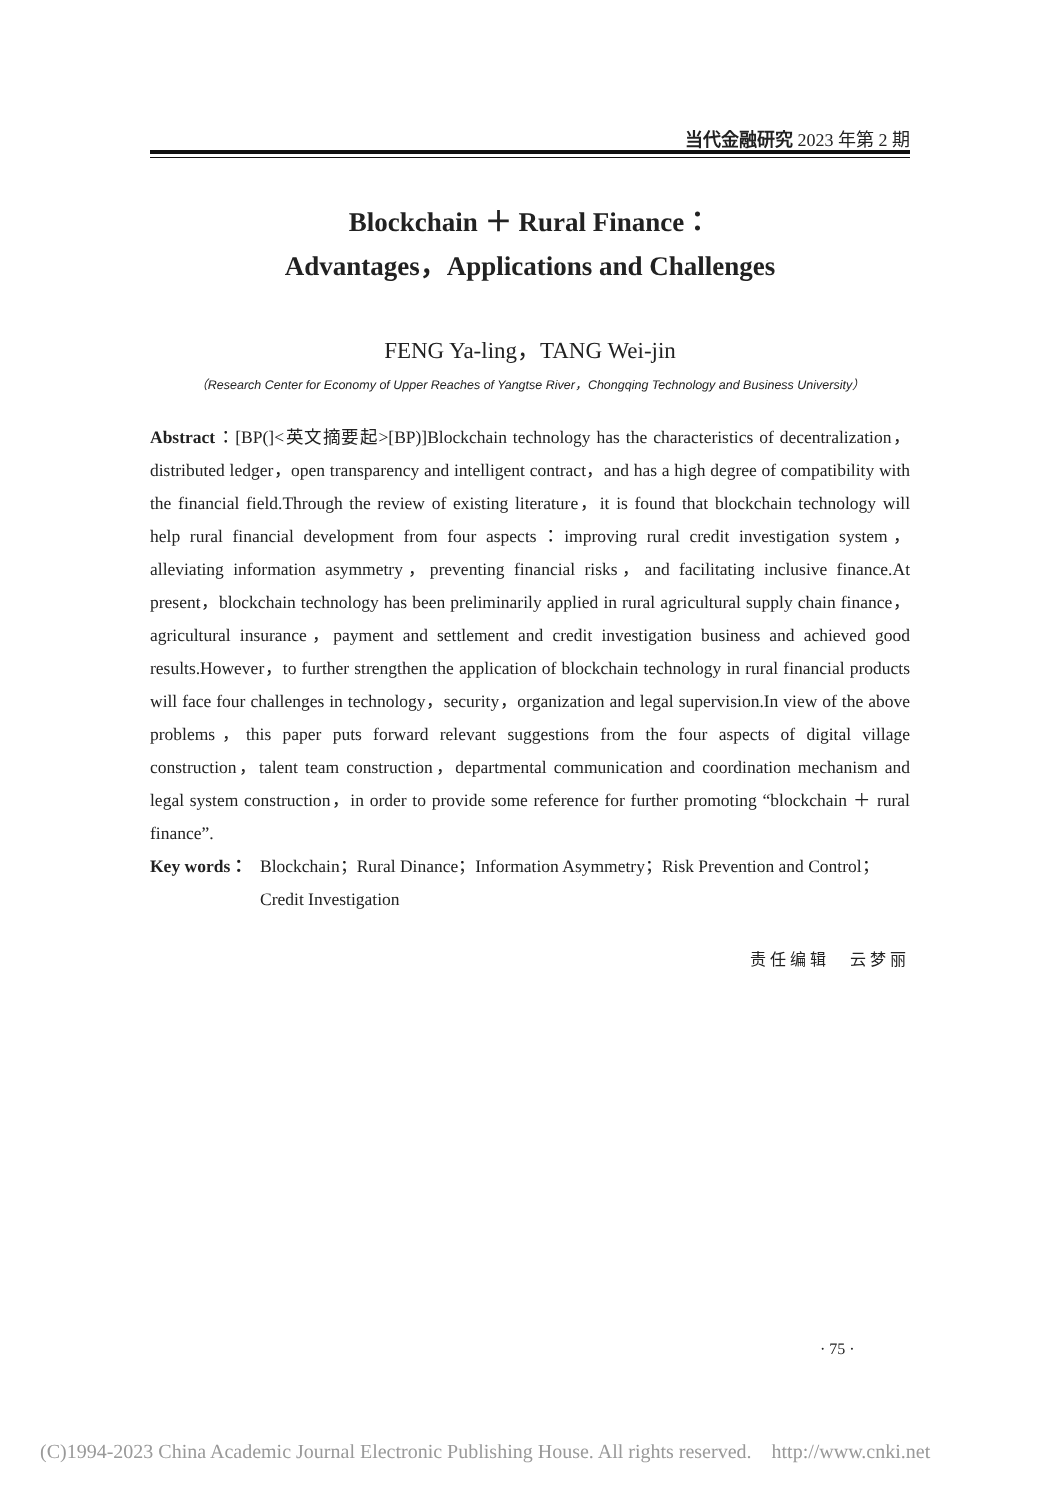当代金融研究 2023 年第 2 期
Blockchain ＋ Rural Finance：
Advantages，Applications and Challenges
FENG Ya-ling，TANG Wei-jin
（Research Center for Economy of Upper Reaches of Yangtse River，Chongqing Technology and Business University）
Abstract：[BP(]<英文摘要起>[BP)]Blockchain technology has the characteristics of decentralization，distributed ledger，open transparency and intelligent contract，and has a high degree of compatibility with the financial field.Through the review of existing literature，it is found that blockchain technology will help rural financial development from four aspects：improving rural credit investigation system，alleviating information asymmetry，preventing financial risks，and facilitating inclusive finance.At present，blockchain technology has been preliminarily applied in rural agricultural supply chain finance，agricultural insurance，payment and settlement and credit investigation business and achieved good results.However，to further strengthen the application of blockchain technology in rural financial products will face four challenges in technology，security，organization and legal supervision.In view of the above problems，this paper puts forward relevant suggestions from the four aspects of digital village construction，talent team construction，departmental communication and coordination mechanism and legal system construction，in order to provide some reference for further promoting “blockchain ＋ rural finance”.
Key words： Blockchain；Rural Dinance；Information Asymmetry；Risk Prevention and Control；Credit Investigation
责任编辑　云梦丽
· 75 ·
(C)1994-2023 China Academic Journal Electronic Publishing House. All rights reserved. http://www.cnki.net